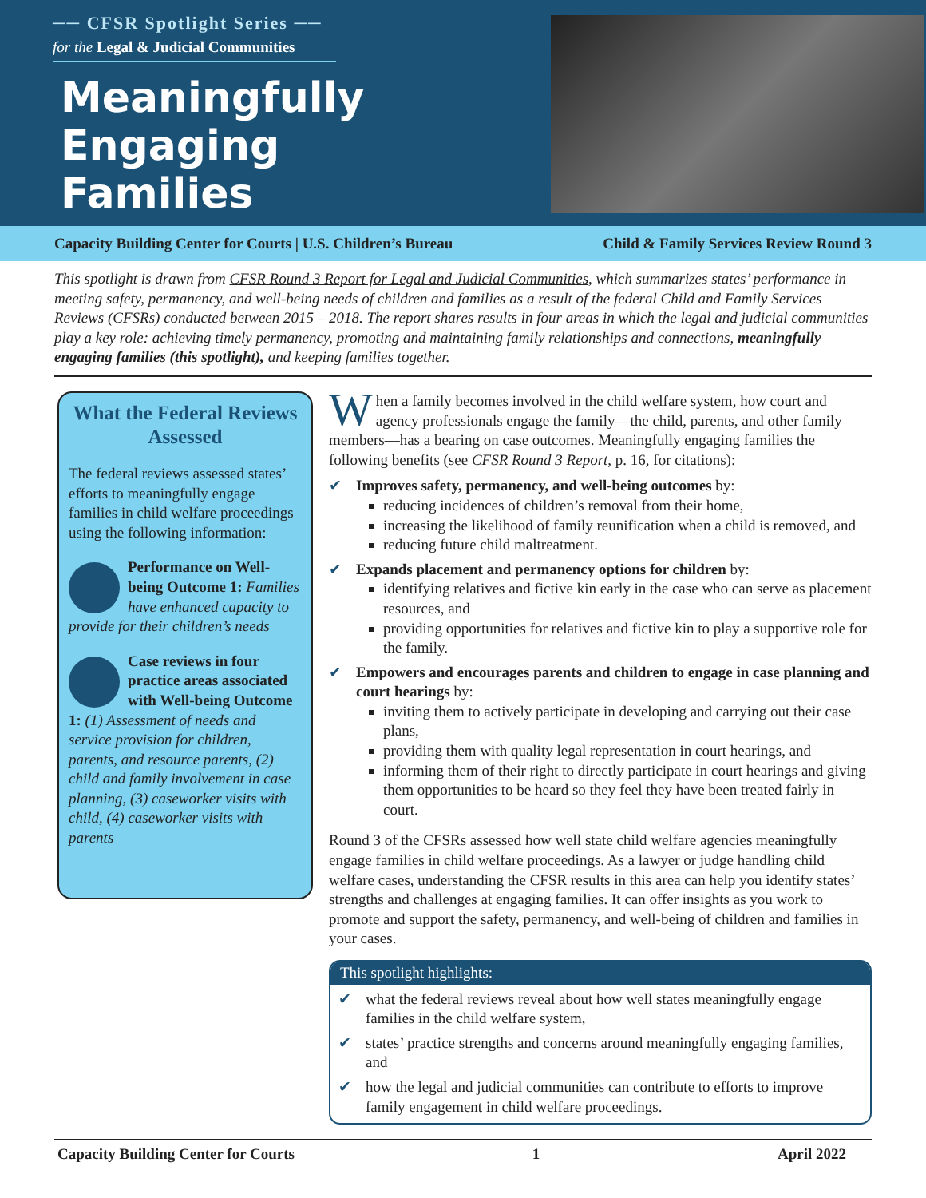── CFSR Spotlight Series ──
for the Legal & Judicial Communities
Meaningfully
Engaging
Families
Capacity Building Center for Courts | U.S. Children’s Bureau Child & Family Services Review Round 3
This spotlight is drawn from CFSR Round 3 Report for Legal and Judicial Communities, which summarizes states’ performance in meeting safety, permanency, and well-being needs of children and families as a result of the federal Child and Family Services Reviews (CFSRs) conducted between 2015 – 2018. The report shares results in four areas in which the legal and judicial communities play a key role: achieving timely permanency, promoting and maintaining family relationships and connections, meaningfully engaging families (this spotlight), and keeping families together.
What the Federal Reviews Assessed
The federal reviews assessed states’ efforts to meaningfully engage families in child welfare proceedings using the following information:
Performance on Well-being Outcome 1: Families have enhanced capacity to provide for their children’s needs
Case reviews in four practice areas associated with Well-being Outcome 1: (1) Assessment of needs and service provision for children, parents, and resource parents, (2) child and family involvement in case planning, (3) caseworker visits with child, (4) caseworker visits with parents
When a family becomes involved in the child welfare system, how court and agency professionals engage the family—the child, parents, and other family members—has a bearing on case outcomes. Meaningfully engaging families the following benefits (see CFSR Round 3 Report, p. 16, for citations):
✔ Improves safety, permanency, and well-being outcomes by:
reducing incidences of children’s removal from their home,
increasing the likelihood of family reunification when a child is removed, and
reducing future child maltreatment.
✔ Expands placement and permanency options for children by:
identifying relatives and fictive kin early in the case who can serve as placement resources, and
providing opportunities for relatives and fictive kin to play a supportive role for the family.
✔ Empowers and encourages parents and children to engage in case planning and court hearings by:
inviting them to actively participate in developing and carrying out their case plans,
providing them with quality legal representation in court hearings, and
informing them of their right to directly participate in court hearings and giving them opportunities to be heard so they feel they have been treated fairly in court.
Round 3 of the CFSRs assessed how well state child welfare agencies meaningfully engage families in child welfare proceedings. As a lawyer or judge handling child welfare cases, understanding the CFSR results in this area can help you identify states’ strengths and challenges at engaging families. It can offer insights as you work to promote and support the safety, permanency, and well-being of children and families in your cases.
This spotlight highlights:
✔ what the federal reviews reveal about how well states meaningfully engage families in the child welfare system,
✔ states’ practice strengths and concerns around meaningfully engaging families, and
✔ how the legal and judicial communities can contribute to efforts to improve family engagement in child welfare proceedings.
Capacity Building Center for Courts 1 April 2022